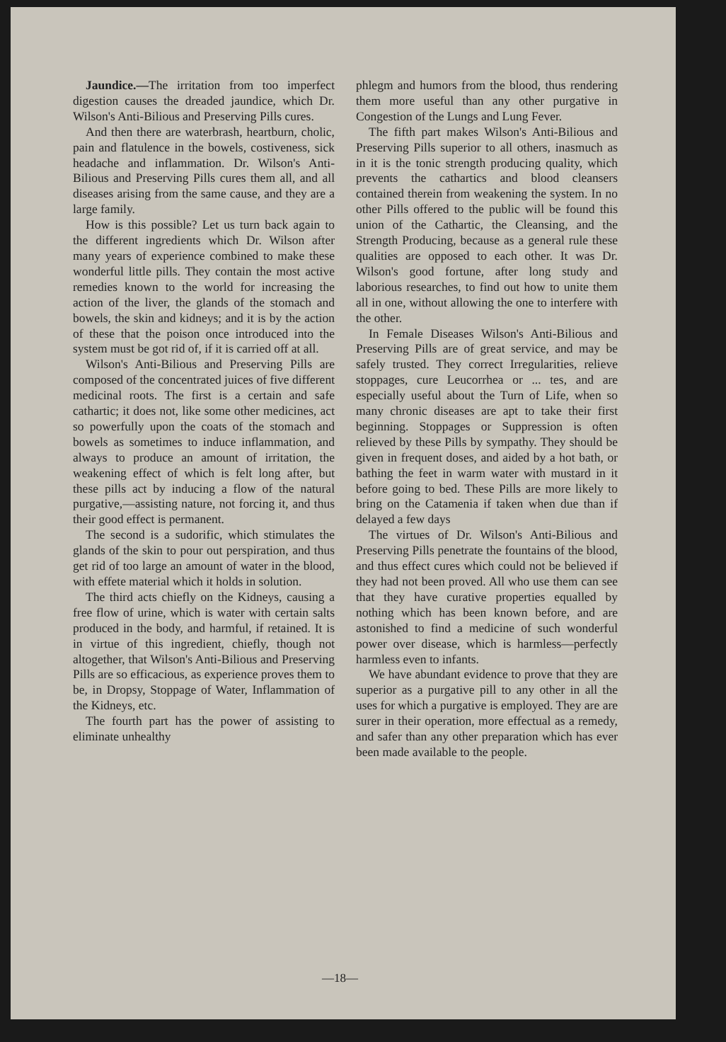Jaundice.—The irritation from too imperfect digestion causes the dreaded jaundice, which Dr. Wilson's Anti-Bilious and Preserving Pills cures.
And then there are waterbrash, heartburn, cholic, pain and flatulence in the bowels, costiveness, sick headache and inflammation. Dr. Wilson's Anti-Bilious and Preserving Pills cures them all, and all diseases arising from the same cause, and they are a large family.
How is this possible? Let us turn back again to the different ingredients which Dr. Wilson after many years of experience combined to make these wonderful little pills. They contain the most active remedies known to the world for increasing the action of the liver, the glands of the stomach and bowels, the skin and kidneys; and it is by the action of these that the poison once introduced into the system must be got rid of, if it is carried off at all.
Wilson's Anti-Bilious and Preserving Pills are composed of the concentrated juices of five different medicinal roots. The first is a certain and safe cathartic; it does not, like some other medicines, act so powerfully upon the coats of the stomach and bowels as sometimes to induce inflammation, and always to produce an amount of irritation, the weakening effect of which is felt long after, but these pills act by inducing a flow of the natural purgative,—assisting nature, not forcing it, and thus their good effect is permanent.
The second is a sudorific, which stimulates the glands of the skin to pour out perspiration, and thus get rid of too large an amount of water in the blood, with effete material which it holds in solution.
The third acts chiefly on the Kidneys, causing a free flow of urine, which is water with certain salts produced in the body, and harmful, if retained. It is in virtue of this ingredient, chiefly, though not altogether, that Wilson's Anti-Bilious and Preserving Pills are so efficacious, as experience proves them to be, in Dropsy, Stoppage of Water, Inflammation of the Kidneys, etc.
The fourth part has the power of assisting to eliminate unhealthy
phlegm and humors from the blood, thus rendering them more useful than any other purgative in Congestion of the Lungs and Lung Fever.
The fifth part makes Wilson's Anti-Bilious and Preserving Pills superior to all others, inasmuch as in it is the tonic strength producing quality, which prevents the cathartics and blood cleansers contained therein from weakening the system. In no other Pills offered to the public will be found this union of the Cathartic, the Cleansing, and the Strength Producing, because as a general rule these qualities are opposed to each other. It was Dr. Wilson's good fortune, after long study and laborious researches, to find out how to unite them all in one, without allowing the one to interfere with the other.
In Female Diseases Wilson's Anti-Bilious and Preserving Pills are of great service, and may be safely trusted. They correct Irregularities, relieve stoppages, cure Leucorrhea or ... tes, and are especially useful about the Turn of Life, when so many chronic diseases are apt to take their first beginning. Stoppages or Suppression is often relieved by these Pills by sympathy. They should be given in frequent doses, and aided by a hot bath, or bathing the feet in warm water with mustard in it before going to bed. These Pills are more likely to bring on the Catamenia if taken when due than if delayed a few days
The virtues of Dr. Wilson's Anti-Bilious and Preserving Pills penetrate the fountains of the blood, and thus effect cures which could not be believed if they had not been proved. All who use them can see that they have curative properties equalled by nothing which has been known before, and are astonished to find a medicine of such wonderful power over disease, which is harmless—perfectly harmless even to infants.
We have abundant evidence to prove that they are superior as a purgative pill to any other in all the uses for which a purgative is employed. They are are surer in their operation, more effectual as a remedy, and safer than any other preparation which has ever been made available to the people.
—18—